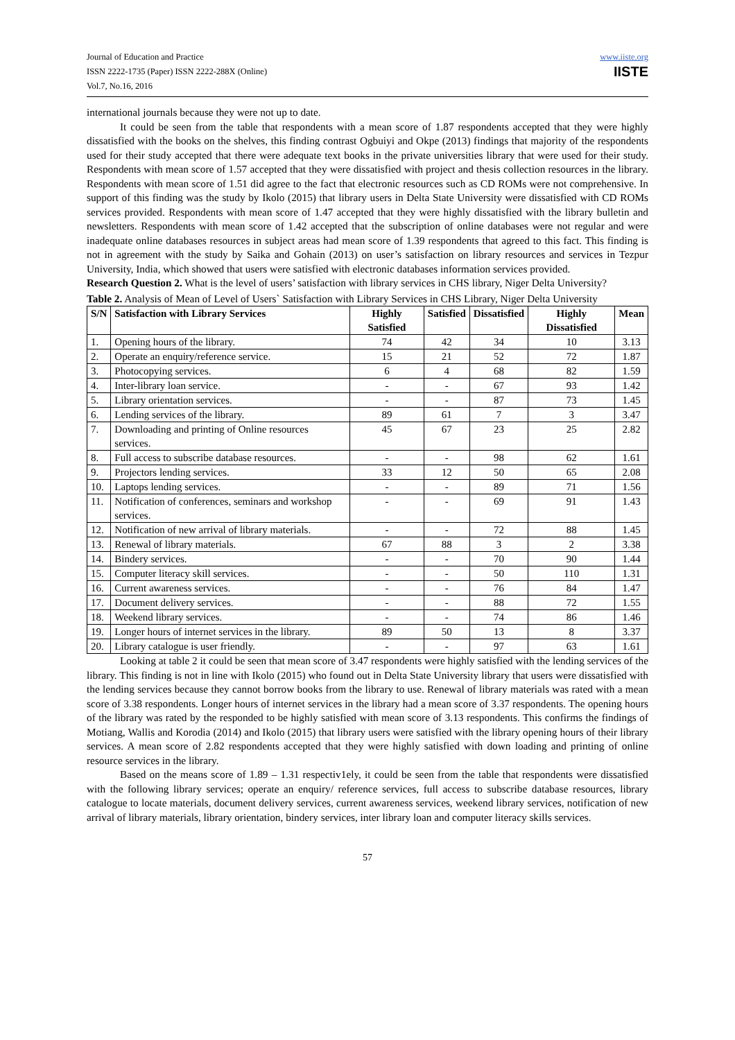Journal of Education and Practice
ISSN 2222-1735 (Paper) ISSN 2222-288X (Online)
Vol.7, No.16, 2016
www.iiste.org
IISTE
international journals because they were not up to date.
It could be seen from the table that respondents with a mean score of 1.87 respondents accepted that they were highly dissatisfied with the books on the shelves, this finding contrast Ogbuiyi and Okpe (2013) findings that majority of the respondents used for their study accepted that there were adequate text books in the private universities library that were used for their study. Respondents with mean score of 1.57 accepted that they were dissatisfied with project and thesis collection resources in the library. Respondents with mean score of 1.51 did agree to the fact that electronic resources such as CD ROMs were not comprehensive. In support of this finding was the study by Ikolo (2015) that library users in Delta State University were dissatisfied with CD ROMs services provided. Respondents with mean score of 1.47 accepted that they were highly dissatisfied with the library bulletin and newsletters. Respondents with mean score of 1.42 accepted that the subscription of online databases were not regular and were inadequate online databases resources in subject areas had mean score of 1.39 respondents that agreed to this fact. This finding is not in agreement with the study by Saika and Gohain (2013) on user’s satisfaction on library resources and services in Tezpur University, India, which showed that users were satisfied with electronic databases information services provided.
Research Question 2. What is the level of users’ satisfaction with library services in CHS library, Niger Delta University?
Table 2. Analysis of Mean of Level of Users` Satisfaction with Library Services in CHS Library, Niger Delta University
| S/N | Satisfaction with Library Services | Highly Satisfied | Satisfied | Dissatisfied | Highly Dissatisfied | Mean |
| --- | --- | --- | --- | --- | --- | --- |
| 1. | Opening hours of the library. | 74 | 42 | 34 | 10 | 3.13 |
| 2. | Operate an enquiry/reference service. | 15 | 21 | 52 | 72 | 1.87 |
| 3. | Photocopying services. | 6 | 4 | 68 | 82 | 1.59 |
| 4. | Inter-library loan service. | - | - | 67 | 93 | 1.42 |
| 5. | Library orientation services. | - | - | 87 | 73 | 1.45 |
| 6. | Lending services of the library. | 89 | 61 | 7 | 3 | 3.47 |
| 7. | Downloading and printing of Online resources services. | 45 | 67 | 23 | 25 | 2.82 |
| 8. | Full access to subscribe database resources. | - | - | 98 | 62 | 1.61 |
| 9. | Projectors lending services. | 33 | 12 | 50 | 65 | 2.08 |
| 10. | Laptops lending services. | - | - | 89 | 71 | 1.56 |
| 11. | Notification of conferences, seminars and workshop services. | - | - | 69 | 91 | 1.43 |
| 12. | Notification of new arrival of library materials. | - | - | 72 | 88 | 1.45 |
| 13. | Renewal of library materials. | 67 | 88 | 3 | 2 | 3.38 |
| 14. | Bindery services. | - | - | 70 | 90 | 1.44 |
| 15. | Computer literacy skill services. | - | - | 50 | 110 | 1.31 |
| 16. | Current awareness services. | - | - | 76 | 84 | 1.47 |
| 17. | Document delivery services. | - | - | 88 | 72 | 1.55 |
| 18. | Weekend library services. | - | - | 74 | 86 | 1.46 |
| 19. | Longer hours of internet services in the library. | 89 | 50 | 13 | 8 | 3.37 |
| 20. | Library catalogue is user friendly. | - | - | 97 | 63 | 1.61 |
Looking at table 2 it could be seen that mean score of 3.47 respondents were highly satisfied with the lending services of the library. This finding is not in line with Ikolo (2015) who found out in Delta State University library that users were dissatisfied with the lending services because they cannot borrow books from the library to use. Renewal of library materials was rated with a mean score of 3.38 respondents. Longer hours of internet services in the library had a mean score of 3.37 respondents. The opening hours of the library was rated by the responded to be highly satisfied with mean score of 3.13 respondents. This confirms the findings of Motiang, Wallis and Korodia (2014) and Ikolo (2015) that library users were satisfied with the library opening hours of their library services. A mean score of 2.82 respondents accepted that they were highly satisfied with down loading and printing of online resource services in the library.
Based on the means score of 1.89 – 1.31 respectiv1ely, it could be seen from the table that respondents were dissatisfied with the following library services; operate an enquiry/ reference services, full access to subscribe database resources, library catalogue to locate materials, document delivery services, current awareness services, weekend library services, notification of new arrival of library materials, library orientation, bindery services, inter library loan and computer literacy skills services.
57